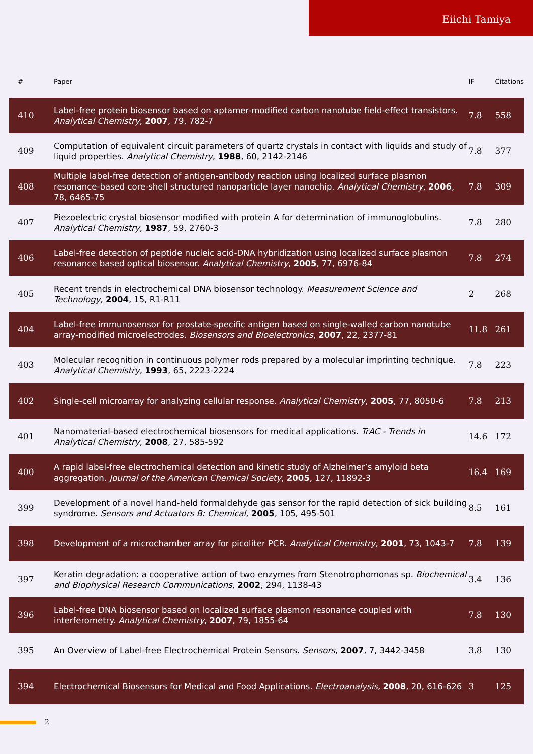Eiichi Tamiya
| # | Paper | IF | Citations |
| --- | --- | --- | --- |
| 410 | Label-free protein biosensor based on aptamer-modified carbon nanotube field-effect transistors. Analytical Chemistry , 2007 , 79, 782-7 | 7.8 | 558 |
| 409 | Computation of equivalent circuit parameters of quartz crystals in contact with liquids and study of liquid properties. Analytical Chemistry , 1988 , 60, 2142-2146 | 7.8 | 377 |
| 408 | Multiple label-free detection of antigen-antibody reaction using localized surface plasmon resonance-based core-shell structured nanoparticle layer nanochip. Analytical Chemistry , 2006 , 78, 6465-75 | 7.8 | 309 |
| 407 | Piezoelectric crystal biosensor modified with protein A for determination of immunoglobulins. Analytical Chemistry , 1987 , 59, 2760-3 | 7.8 | 280 |
| 406 | Label-free detection of peptide nucleic acid-DNA hybridization using localized surface plasmon resonance based optical biosensor. Analytical Chemistry , 2005 , 77, 6976-84 | 7.8 | 274 |
| 405 | Recent trends in electrochemical DNA biosensor technology. Measurement Science and Technology , 2004 , 15, R1-R11 | 2 | 268 |
| 404 | Label-free immunosensor for prostate-specific antigen based on single-walled carbon nanotube array-modified microelectrodes. Biosensors and Bioelectronics , 2007 , 22, 2377-81 | 11.8 | 261 |
| 403 | Molecular recognition in continuous polymer rods prepared by a molecular imprinting technique. Analytical Chemistry , 1993 , 65, 2223-2224 | 7.8 | 223 |
| 402 | Single-cell microarray for analyzing cellular response. Analytical Chemistry , 2005 , 77, 8050-6 | 7.8 | 213 |
| 401 | Nanomaterial-based electrochemical biosensors for medical applications. TrAC - Trends in Analytical Chemistry , 2008 , 27, 585-592 | 14.6 | 172 |
| 400 | A rapid label-free electrochemical detection and kinetic study of Alzheimer’s amyloid beta aggregation. Journal of the American Chemical Society , 2005 , 127, 11892-3 | 16.4 | 169 |
| 399 | Development of a novel hand-held formaldehyde gas sensor for the rapid detection of sick building syndrome. Sensors and Actuators B: Chemical , 2005 , 105, 495-501 | 8.5 | 161 |
| 398 | Development of a microchamber array for picoliter PCR. Analytical Chemistry , 2001 , 73, 1043-7 | 7.8 | 139 |
| 397 | Keratin degradation: a cooperative action of two enzymes from Stenotrophomonas sp. Biochemical and Biophysical Research Communications , 2002 , 294, 1138-43 | 3.4 | 136 |
| 396 | Label-free DNA biosensor based on localized surface plasmon resonance coupled with interferometry. Analytical Chemistry , 2007 , 79, 1855-64 | 7.8 | 130 |
| 395 | An Overview of Label-free Electrochemical Protein Sensors. Sensors , 2007 , 7, 3442-3458 | 3.8 | 130 |
| 394 | Electrochemical Biosensors for Medical and Food Applications. Electroanalysis , 2008 , 20, 616-626 | 3 | 125 |
2